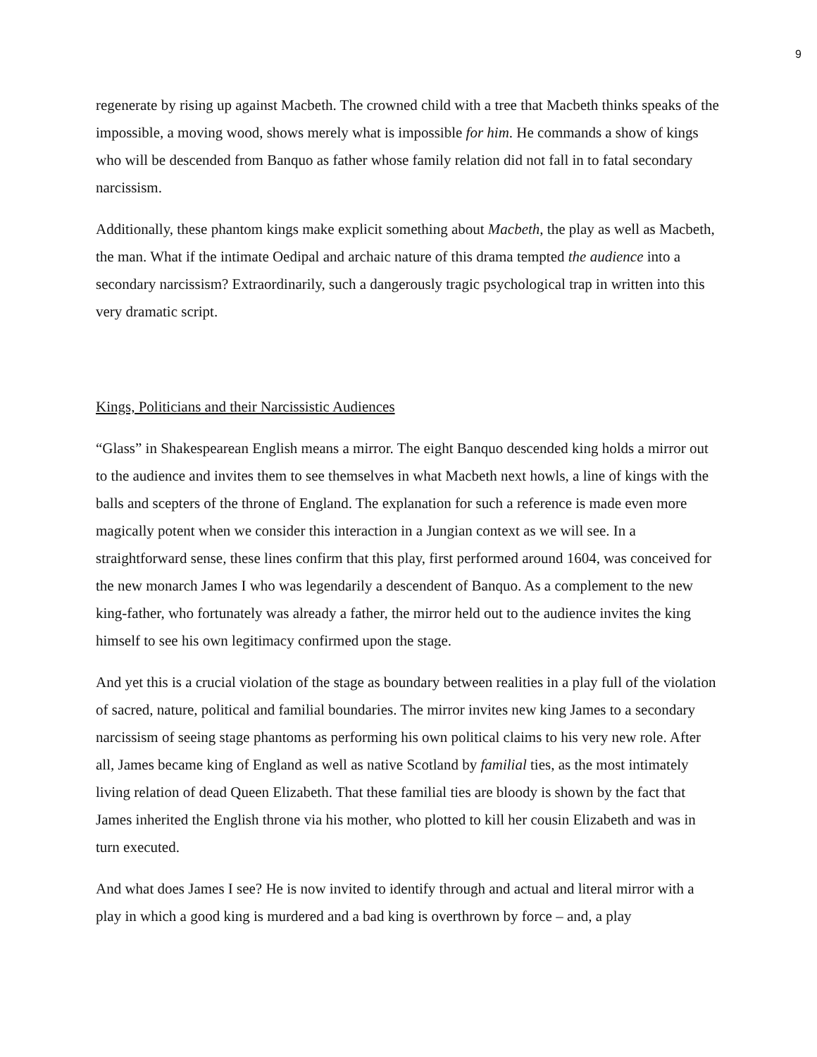9
regenerate by rising up against Macbeth. The crowned child with a tree that Macbeth thinks speaks of the impossible, a moving wood, shows merely what is impossible for him. He commands a show of kings who will be descended from Banquo as father whose family relation did not fall in to fatal secondary narcissism.
Additionally, these phantom kings make explicit something about Macbeth, the play as well as Macbeth, the man. What if the intimate Oedipal and archaic nature of this drama tempted the audience into a secondary narcissism? Extraordinarily, such a dangerously tragic psychological trap in written into this very dramatic script.
Kings, Politicians and their Narcissistic Audiences
“Glass” in Shakespearean English means a mirror. The eight Banquo descended king holds a mirror out to the audience and invites them to see themselves in what Macbeth next howls, a line of kings with the balls and scepters of the throne of England. The explanation for such a reference is made even more magically potent when we consider this interaction in a Jungian context as we will see. In a straightforward sense, these lines confirm that this play, first performed around 1604, was conceived for the new monarch James I who was legendarily a descendent of Banquo. As a complement to the new king-father, who fortunately was already a father, the mirror held out to the audience invites the king himself to see his own legitimacy confirmed upon the stage.
And yet this is a crucial violation of the stage as boundary between realities in a play full of the violation of sacred, nature, political and familial boundaries. The mirror invites new king James to a secondary narcissism of seeing stage phantoms as performing his own political claims to his very new role. After all, James became king of England as well as native Scotland by familial ties, as the most intimately living relation of dead Queen Elizabeth. That these familial ties are bloody is shown by the fact that James inherited the English throne via his mother, who plotted to kill her cousin Elizabeth and was in turn executed.
And what does James I see? He is now invited to identify through and actual and literal mirror with a play in which a good king is murdered and a bad king is overthrown by force – and, a play